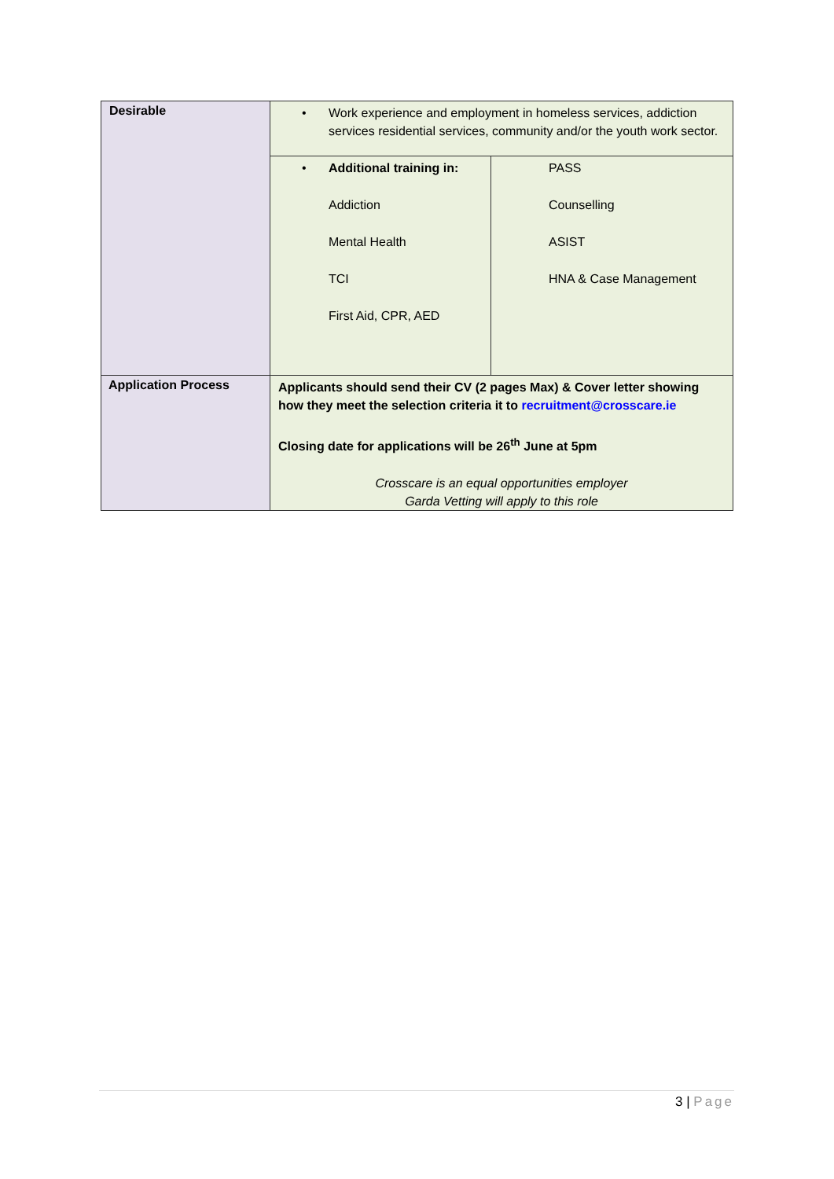| Desirable | • Work experience and employment in homeless services, addiction services residential services, community and/or the youth work sector. | |
| | • Additional training in: Addiction Mental Health TCI First Aid, CPR, AED | PASS Counselling ASIST HNA & Case Management |
| Application Process | Applicants should send their CV (2 pages Max) & Cover letter showing how they meet the selection criteria it to recruitment@crosscare.ie Closing date for applications will be 26<sup>th</sup> June at 5pm Crosscare is an equal opportunities employer Garda Vetting will apply to this role | |
3 | Page